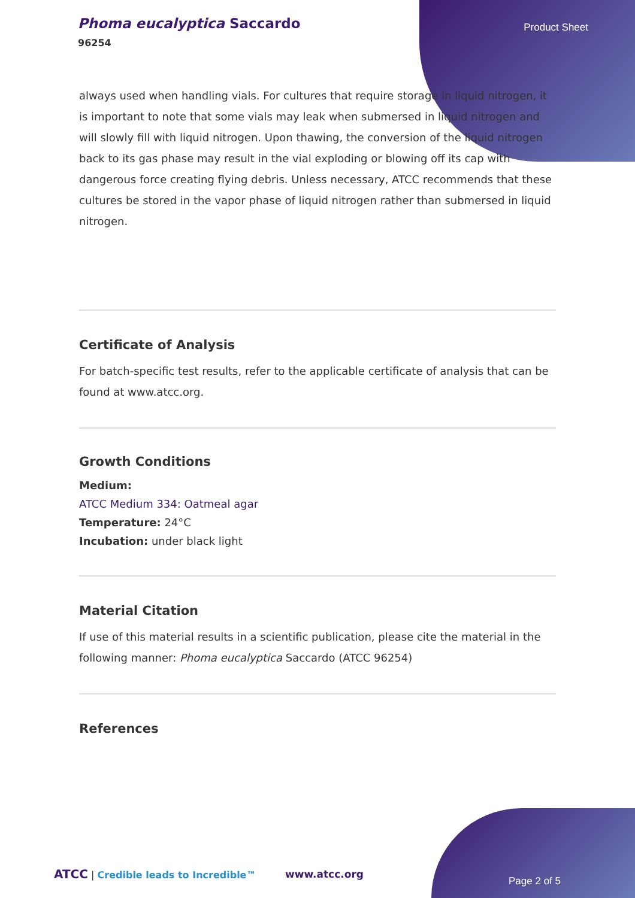Phoma eucalyptica Saccardo
96254
Product Sheet
always used when handling vials. For cultures that require storage in liquid nitrogen, it is important to note that some vials may leak when submersed in liquid nitrogen and will slowly fill with liquid nitrogen. Upon thawing, the conversion of the liquid nitrogen back to its gas phase may result in the vial exploding or blowing off its cap with dangerous force creating flying debris. Unless necessary, ATCC recommends that these cultures be stored in the vapor phase of liquid nitrogen rather than submersed in liquid nitrogen.
Certificate of Analysis
For batch-specific test results, refer to the applicable certificate of analysis that can be found at www.atcc.org.
Growth Conditions
Medium:
ATCC Medium 334: Oatmeal agar
Temperature: 24°C
Incubation: under black light
Material Citation
If use of this material results in a scientific publication, please cite the material in the following manner: Phoma eucalyptica Saccardo (ATCC 96254)
References
ATCC | Credible leads to Incredible™
www.atcc.org
Page 2 of 5